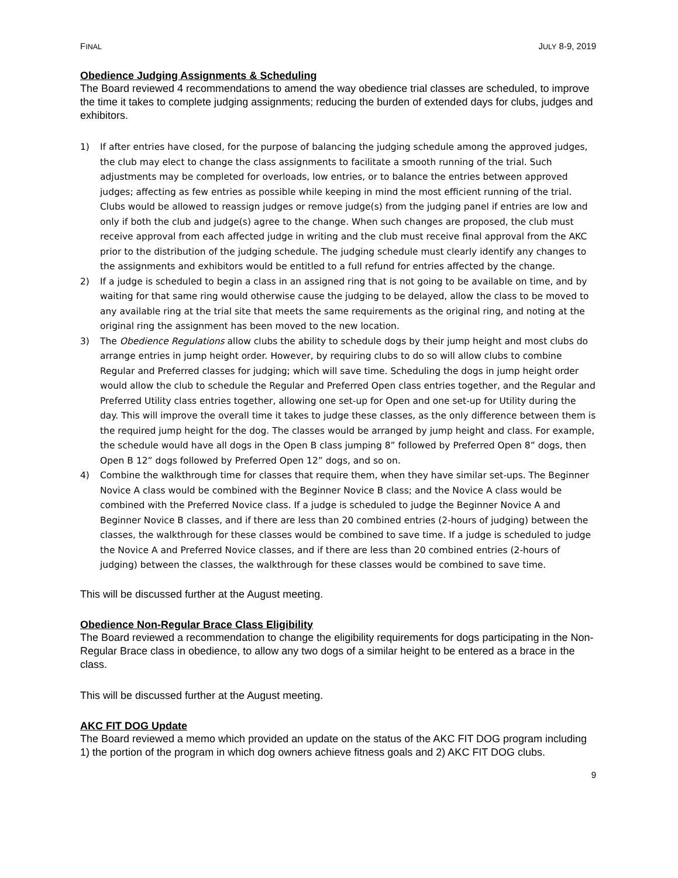FINAL JULY 8-9, 2019
Obedience Judging Assignments & Scheduling
The Board reviewed 4 recommendations to amend the way obedience trial classes are scheduled, to improve the time it takes to complete judging assignments; reducing the burden of extended days for clubs, judges and exhibitors.
1) If after entries have closed, for the purpose of balancing the judging schedule among the approved judges, the club may elect to change the class assignments to facilitate a smooth running of the trial. Such adjustments may be completed for overloads, low entries, or to balance the entries between approved judges; affecting as few entries as possible while keeping in mind the most efficient running of the trial. Clubs would be allowed to reassign judges or remove judge(s) from the judging panel if entries are low and only if both the club and judge(s) agree to the change. When such changes are proposed, the club must receive approval from each affected judge in writing and the club must receive final approval from the AKC prior to the distribution of the judging schedule. The judging schedule must clearly identify any changes to the assignments and exhibitors would be entitled to a full refund for entries affected by the change.
2) If a judge is scheduled to begin a class in an assigned ring that is not going to be available on time, and by waiting for that same ring would otherwise cause the judging to be delayed, allow the class to be moved to any available ring at the trial site that meets the same requirements as the original ring, and noting at the original ring the assignment has been moved to the new location.
3) The Obedience Regulations allow clubs the ability to schedule dogs by their jump height and most clubs do arrange entries in jump height order. However, by requiring clubs to do so will allow clubs to combine Regular and Preferred classes for judging; which will save time. Scheduling the dogs in jump height order would allow the club to schedule the Regular and Preferred Open class entries together, and the Regular and Preferred Utility class entries together, allowing one set-up for Open and one set-up for Utility during the day. This will improve the overall time it takes to judge these classes, as the only difference between them is the required jump height for the dog. The classes would be arranged by jump height and class. For example, the schedule would have all dogs in the Open B class jumping 8” followed by Preferred Open 8” dogs, then Open B 12” dogs followed by Preferred Open 12” dogs, and so on.
4) Combine the walkthrough time for classes that require them, when they have similar set-ups. The Beginner Novice A class would be combined with the Beginner Novice B class; and the Novice A class would be combined with the Preferred Novice class. If a judge is scheduled to judge the Beginner Novice A and Beginner Novice B classes, and if there are less than 20 combined entries (2-hours of judging) between the classes, the walkthrough for these classes would be combined to save time. If a judge is scheduled to judge the Novice A and Preferred Novice classes, and if there are less than 20 combined entries (2-hours of judging) between the classes, the walkthrough for these classes would be combined to save time.
This will be discussed further at the August meeting.
Obedience Non-Regular Brace Class Eligibility
The Board reviewed a recommendation to change the eligibility requirements for dogs participating in the Non-Regular Brace class in obedience, to allow any two dogs of a similar height to be entered as a brace in the class.
This will be discussed further at the August meeting.
AKC FIT DOG Update
The Board reviewed a memo which provided an update on the status of the AKC FIT DOG program including 1) the portion of the program in which dog owners achieve fitness goals and 2) AKC FIT DOG clubs.
9